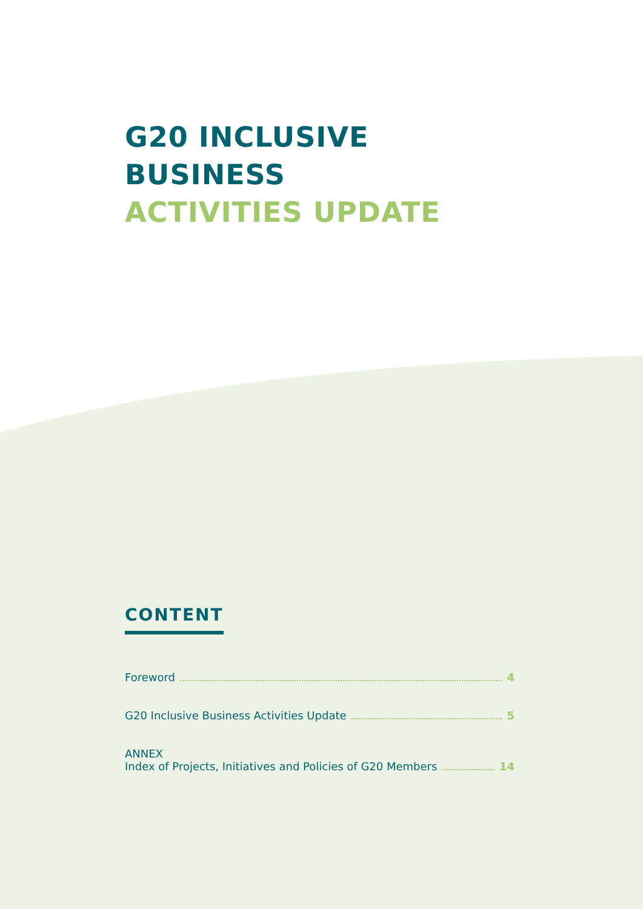G20 INCLUSIVE BUSINESS
ACTIVITIES UPDATE
CONTENT
Foreword 4
G20 Inclusive Business Activities Update 5
ANNEX
Index of Projects, Initiatives and Policies of G20 Members 14